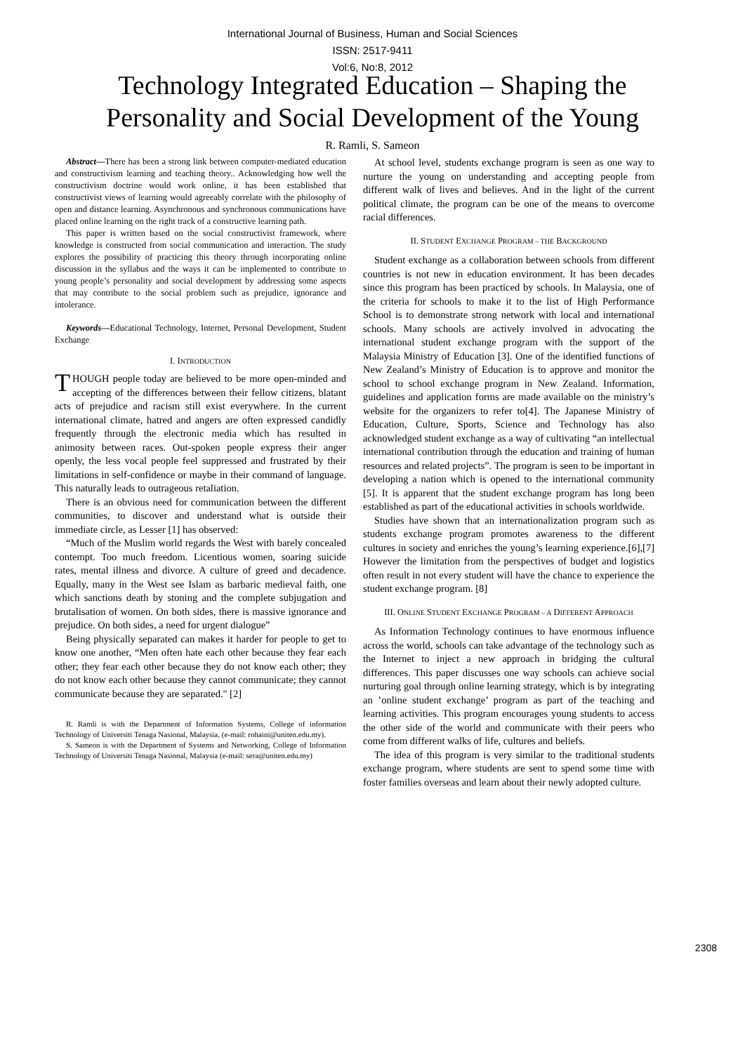International Journal of Business, Human and Social Sciences
ISSN: 2517-9411
Vol:6, No:8, 2012
Technology Integrated Education – Shaping the Personality and Social Development of the Young
R. Ramli, S. Sameon
Abstract—There has been a strong link between computer-mediated education and constructivism learning and teaching theory.. Acknowledging how well the constructivism doctrine would work online, it has been established that constructivist views of learning would agreeably correlate with the philosophy of open and distance learning. Asynchronous and synchronous communications have placed online learning on the right track of a constructive learning path.
This paper is written based on the social constructivist framework, where knowledge is constructed from social communication and interaction. The study explores the possibility of practicing this theory through incorporating online discussion in the syllabus and the ways it can be implemented to contribute to young people’s personality and social development by addressing some aspects that may contribute to the social problem such as prejudice, ignorance and intolerance.
Keywords—Educational Technology, Internet, Personal Development, Student Exchange
I. INTRODUCTION
THOUGH people today are believed to be more open-minded and accepting of the differences between their fellow citizens, blatant acts of prejudice and racism still exist everywhere. In the current international climate, hatred and angers are often expressed candidly frequently through the electronic media which has resulted in animosity between races. Out-spoken people express their anger openly, the less vocal people feel suppressed and frustrated by their limitations in self-confidence or maybe in their command of language. This naturally leads to outrageous retaliation.
There is an obvious need for communication between the different communities, to discover and understand what is outside their immediate circle, as Lesser [1] has observed:
“Much of the Muslim world regards the West with barely concealed contempt. Too much freedom. Licentious women, soaring suicide rates, mental illness and divorce. A culture of greed and decadence. Equally, many in the West see Islam as barbaric medieval faith, one which sanctions death by stoning and the complete subjugation and brutalisation of women. On both sides, there is massive ignorance and prejudice. On both sides, a need for urgent dialogue”
Being physically separated can makes it harder for people to get to know one another, “Men often hate each other because they fear each other; they fear each other because they do not know each other; they do not know each other because they cannot communicate; they cannot communicate because they are separated." [2]
R. Ramli is with the Department of Information Systems, College of information Technology of Universiti Tenaga Nasional, Malaysia. (e-mail: rohaini@uniten.edu.my).
S. Sameon is with the Department of Systems and Networking, College of Information Technology of Universiti Tenaga Nasional, Malaysia (e-mail: sera@uniten.edu.my)
At school level, students exchange program is seen as one way to nurture the young on understanding and accepting people from different walk of lives and believes. And in the light of the current political climate, the program can be one of the means to overcome racial differences.
II. STUDENT EXCHANGE PROGRAM – THE BACKGROUND
Student exchange as a collaboration between schools from different countries is not new in education environment. It has been decades since this program has been practiced by schools. In Malaysia, one of the criteria for schools to make it to the list of High Performance School is to demonstrate strong network with local and international schools. Many schools are actively involved in advocating the international student exchange program with the support of the Malaysia Ministry of Education [3]. One of the identified functions of New Zealand’s Ministry of Education is to approve and monitor the school to school exchange program in New Zealand. Information, guidelines and application forms are made available on the ministry’s website for the organizers to refer to[4]. The Japanese Ministry of Education, Culture, Sports, Science and Technology has also acknowledged student exchange as a way of cultivating “an intellectual international contribution through the education and training of human resources and related projects”. The program is seen to be important in developing a nation which is opened to the international community [5]. It is apparent that the student exchange program has long been established as part of the educational activities in schools worldwide.
Studies have shown that an internationalization program such as students exchange program promotes awareness to the different cultures in society and enriches the young’s learning experience.[6],[7] However the limitation from the perspectives of budget and logistics often result in not every student will have the chance to experience the student exchange program. [8]
III. ONLINE STUDENT EXCHANGE PROGRAM – A DIFFERENT APPROACH
As Information Technology continues to have enormous influence across the world, schools can take advantage of the technology such as the Internet to inject a new approach in bridging the cultural differences. This paper discusses one way schools can achieve social nurturing goal through online learning strategy, which is by integrating an ’online student exchange’ program as part of the teaching and learning activities. This program encourages young students to access the other side of the world and communicate with their peers who come from different walks of life, cultures and beliefs.
The idea of this program is very similar to the traditional students exchange program, where students are sent to spend some time with foster families overseas and learn about their newly adopted culture.
2308